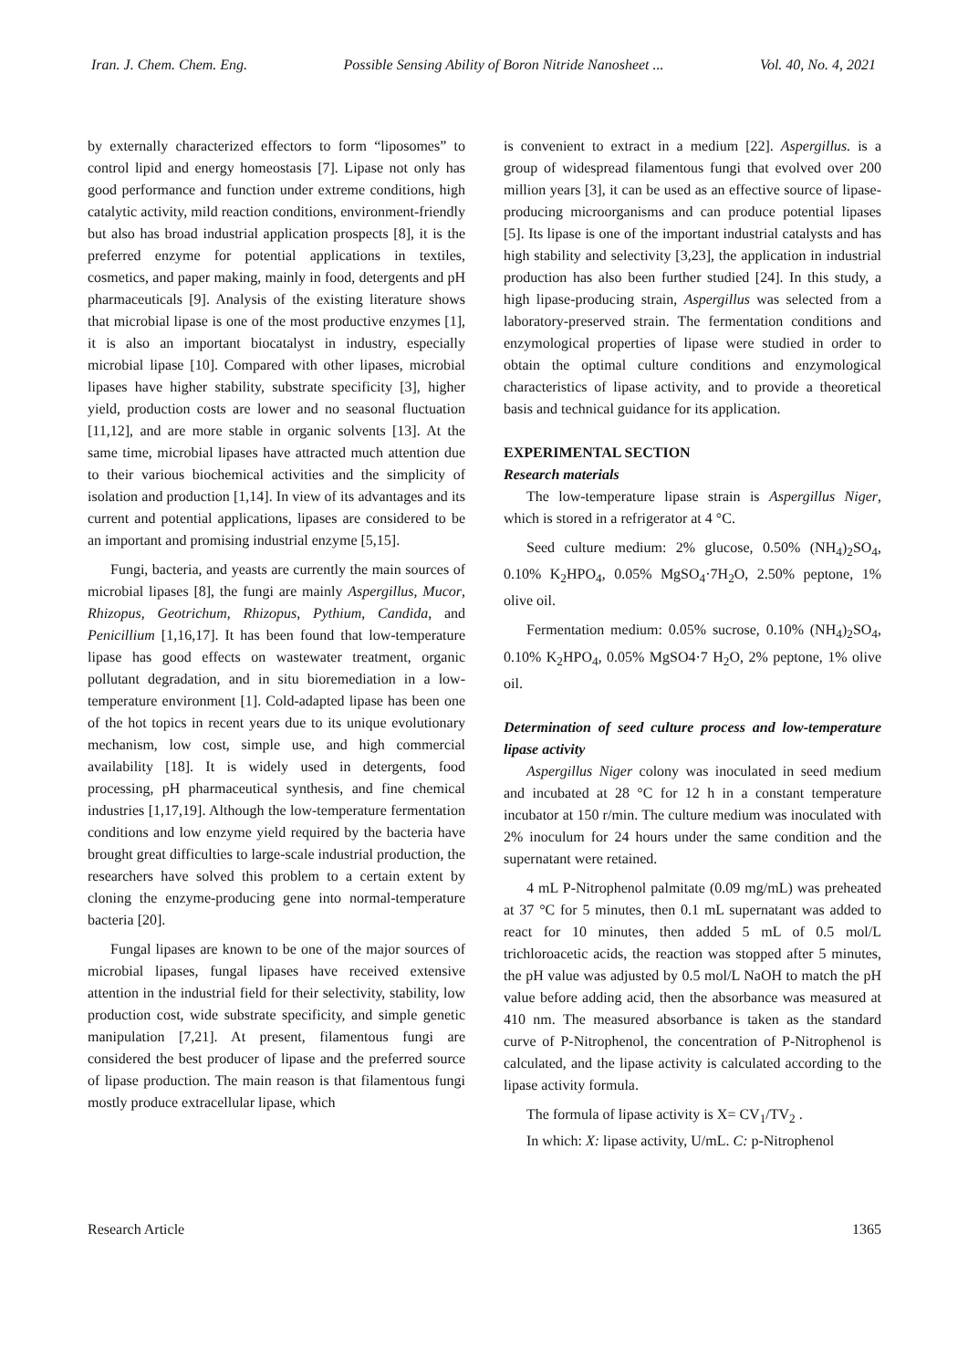Iran. J. Chem. Chem. Eng. Possible Sensing Ability of Boron Nitride Nanosheet ... Vol. 40, No. 4, 2021
by externally characterized effectors to form “liposomes” to control lipid and energy homeostasis [7]. Lipase not only has good performance and function under extreme conditions, high catalytic activity, mild reaction conditions, environment-friendly but also has broad industrial application prospects [8], it is the preferred enzyme for potential applications in textiles, cosmetics, and paper making, mainly in food, detergents and pH pharmaceuticals [9]. Analysis of the existing literature shows that microbial lipase is one of the most productive enzymes [1], it is also an important biocatalyst in industry, especially microbial lipase [10]. Compared with other lipases, microbial lipases have higher stability, substrate specificity [3], higher yield, production costs are lower and no seasonal fluctuation [11,12], and are more stable in organic solvents [13]. At the same time, microbial lipases have attracted much attention due to their various biochemical activities and the simplicity of isolation and production [1,14]. In view of its advantages and its current and potential applications, lipases are considered to be an important and promising industrial enzyme [5,15].
Fungi, bacteria, and yeasts are currently the main sources of microbial lipases [8], the fungi are mainly Aspergillus, Mucor, Rhizopus, Geotrichum, Rhizopus, Pythium, Candida, and Penicillium [1,16,17]. It has been found that low-temperature lipase has good effects on wastewater treatment, organic pollutant degradation, and in situ bioremediation in a low-temperature environment [1]. Cold-adapted lipase has been one of the hot topics in recent years due to its unique evolutionary mechanism, low cost, simple use, and high commercial availability [18]. It is widely used in detergents, food processing, pH pharmaceutical synthesis, and fine chemical industries [1,17,19]. Although the low-temperature fermentation conditions and low enzyme yield required by the bacteria have brought great difficulties to large-scale industrial production, the researchers have solved this problem to a certain extent by cloning the enzyme-producing gene into normal-temperature bacteria [20].
Fungal lipases are known to be one of the major sources of microbial lipases, fungal lipases have received extensive attention in the industrial field for their selectivity, stability, low production cost, wide substrate specificity, and simple genetic manipulation [7,21]. At present, filamentous fungi are considered the best producer of lipase and the preferred source of lipase production. The main reason is that filamentous fungi mostly produce extracellular lipase, which
is convenient to extract in a medium [22]. Aspergillus. is a group of widespread filamentous fungi that evolved over 200 million years [3], it can be used as an effective source of lipase-producing microorganisms and can produce potential lipases [5]. Its lipase is one of the important industrial catalysts and has high stability and selectivity [3,23], the application in industrial production has also been further studied [24]. In this study, a high lipase-producing strain, Aspergillus was selected from a laboratory-preserved strain. The fermentation conditions and enzymological properties of lipase were studied in order to obtain the optimal culture conditions and enzymological characteristics of lipase activity, and to provide a theoretical basis and technical guidance for its application.
EXPERIMENTAL SECTION
Research materials
The low-temperature lipase strain is Aspergillus Niger, which is stored in a refrigerator at 4 °C.
Seed culture medium: 2% glucose, 0.50% (NH<sub>4</sub>)<sub>2</sub>SO<sub>4</sub>, 0.10% K<sub>2</sub>HPO<sub>4</sub>, 0.05% MgSO<sub>4</sub>·7H<sub>2</sub>O, 2.50% peptone, 1% olive oil.
Fermentation medium: 0.05% sucrose, 0.10% (NH<sub>4</sub>)<sub>2</sub>SO<sub>4</sub>, 0.10% K<sub>2</sub>HPO<sub>4</sub>, 0.05% MgSO4·7 H<sub>2</sub>O, 2% peptone, 1% olive oil.
Determination of seed culture process and low-temperature lipase activity
Aspergillus Niger colony was inoculated in seed medium and incubated at 28 °C for 12 h in a constant temperature incubator at 150 r/min. The culture medium was inoculated with 2% inoculum for 24 hours under the same condition and the supernatant were retained.
4 mL P-Nitrophenol palmitate (0.09 mg/mL) was preheated at 37 °C for 5 minutes, then 0.1 mL supernatant was added to react for 10 minutes, then added 5 mL of 0.5 mol/L trichloroacetic acids, the reaction was stopped after 5 minutes, the pH value was adjusted by 0.5 mol/L NaOH to match the pH value before adding acid, then the absorbance was measured at 410 nm. The measured absorbance is taken as the standard curve of P-Nitrophenol, the concentration of P-Nitrophenol is calculated, and the lipase activity is calculated according to the lipase activity formula.
The formula of lipase activity is X= CV<sub>1</sub>/TV<sub>2</sub> .
In which: X: lipase activity, U/mL. C: p-Nitrophenol
Research Article 1365